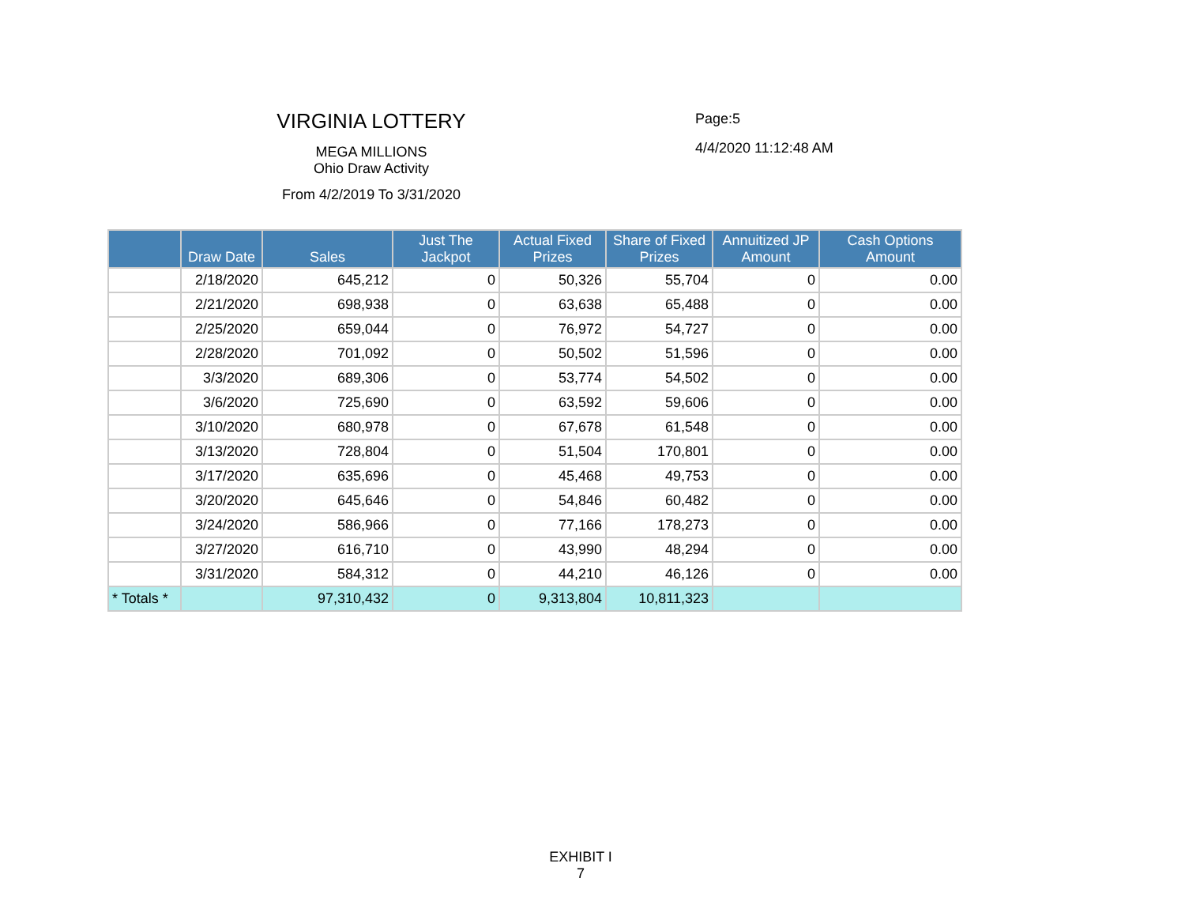VIRGINIA LOTTERY
MEGA MILLIONS
Ohio Draw Activity
From 4/2/2019 To 3/31/2020
Page:5
4/4/2020 11:12:48 AM
| | Draw Date | Sales | Just The Jackpot | Actual Fixed Prizes | Share of Fixed Prizes | Annuitized JP Amount | Cash Options Amount |
| --- | --- | --- | --- | --- | --- | --- | --- |
| | 2/18/2020 | 645,212 | 0 | 50,326 | 55,704 | 0 | 0.00 |
| | 2/21/2020 | 698,938 | 0 | 63,638 | 65,488 | 0 | 0.00 |
| | 2/25/2020 | 659,044 | 0 | 76,972 | 54,727 | 0 | 0.00 |
| | 2/28/2020 | 701,092 | 0 | 50,502 | 51,596 | 0 | 0.00 |
| | 3/3/2020 | 689,306 | 0 | 53,774 | 54,502 | 0 | 0.00 |
| | 3/6/2020 | 725,690 | 0 | 63,592 | 59,606 | 0 | 0.00 |
| | 3/10/2020 | 680,978 | 0 | 67,678 | 61,548 | 0 | 0.00 |
| | 3/13/2020 | 728,804 | 0 | 51,504 | 170,801 | 0 | 0.00 |
| | 3/17/2020 | 635,696 | 0 | 45,468 | 49,753 | 0 | 0.00 |
| | 3/20/2020 | 645,646 | 0 | 54,846 | 60,482 | 0 | 0.00 |
| | 3/24/2020 | 586,966 | 0 | 77,166 | 178,273 | 0 | 0.00 |
| | 3/27/2020 | 616,710 | 0 | 43,990 | 48,294 | 0 | 0.00 |
| | 3/31/2020 | 584,312 | 0 | 44,210 | 46,126 | 0 | 0.00 |
| * Totals * | | 97,310,432 | 0 | 9,313,804 | 10,811,323 | | |
EXHIBIT I
7